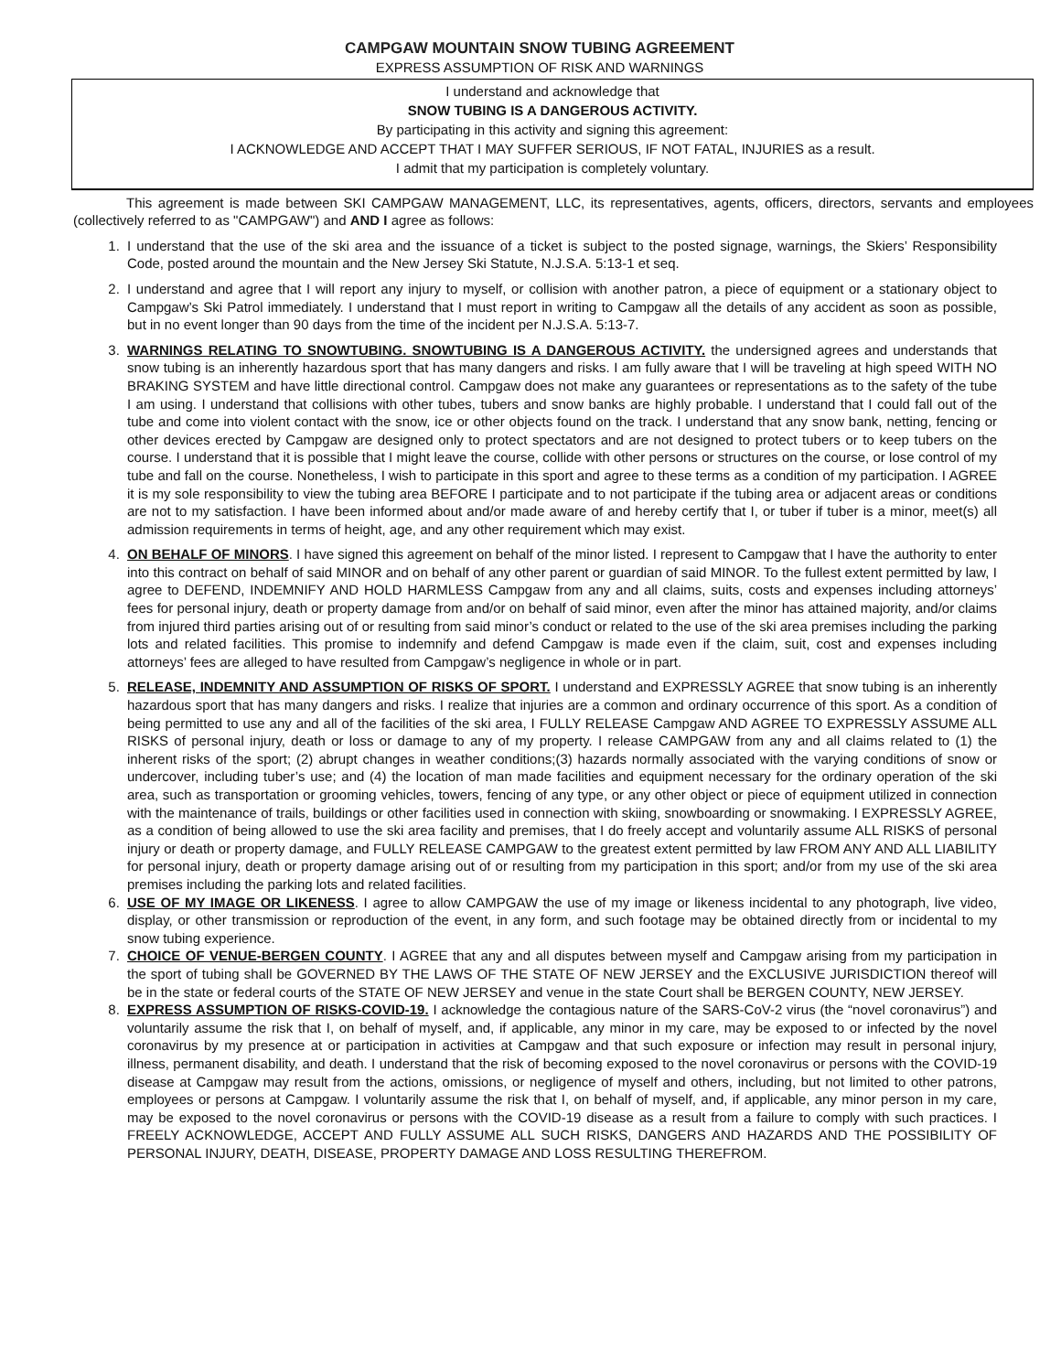CAMPGAW MOUNTAIN SNOW TUBING AGREEMENT
EXPRESS ASSUMPTION OF RISK AND WARNINGS
I understand and acknowledge that
SNOW TUBING IS A DANGEROUS ACTIVITY.
By participating in this activity and signing this agreement:
I ACKNOWLEDGE AND ACCEPT THAT I MAY SUFFER SERIOUS, IF NOT FATAL, INJURIES as a result.
I admit that my participation is completely voluntary.
This agreement is made between SKI CAMPGAW MANAGEMENT, LLC, its representatives, agents, officers, directors, servants and employees (collectively referred to as "CAMPGAW") and AND I agree as follows:
1. I understand that the use of the ski area and the issuance of a ticket is subject to the posted signage, warnings, the Skiers’ Responsibility Code, posted around the mountain and the New Jersey Ski Statute, N.J.S.A. 5:13-1 et seq.
2. I understand and agree that I will report any injury to myself, or collision with another patron, a piece of equipment or a stationary object to Campgaw’s Ski Patrol immediately. I understand that I must report in writing to Campgaw all the details of any accident as soon as possible, but in no event longer than 90 days from the time of the incident per N.J.S.A. 5:13-7.
3. WARNINGS RELATING TO SNOWTUBING. SNOWTUBING IS A DANGEROUS ACTIVITY. the undersigned agrees and understands that snow tubing is an inherently hazardous sport that has many dangers and risks. I am fully aware that I will be traveling at high speed WITH NO BRAKING SYSTEM and have little directional control. Campgaw does not make any guarantees or representations as to the safety of the tube I am using. I understand that collisions with other tubes, tubers and snow banks are highly probable. I understand that I could fall out of the tube and come into violent contact with the snow, ice or other objects found on the track. I understand that any snow bank, netting, fencing or other devices erected by Campgaw are designed only to protect spectators and are not designed to protect tubers or to keep tubers on the course. I understand that it is possible that I might leave the course, collide with other persons or structures on the course, or lose control of my tube and fall on the course. Nonetheless, I wish to participate in this sport and agree to these terms as a condition of my participation. I AGREE it is my sole responsibility to view the tubing area BEFORE I participate and to not participate if the tubing area or adjacent areas or conditions are not to my satisfaction. I have been informed about and/or made aware of and hereby certify that I, or tuber if tuber is a minor, meet(s) all admission requirements in terms of height, age, and any other requirement which may exist.
4. ON BEHALF OF MINORS. I have signed this agreement on behalf of the minor listed. I represent to Campgaw that I have the authority to enter into this contract on behalf of said MINOR and on behalf of any other parent or guardian of said MINOR. To the fullest extent permitted by law, I agree to DEFEND, INDEMNIFY AND HOLD HARMLESS Campgaw from any and all claims, suits, costs and expenses including attorneys’ fees for personal injury, death or property damage from and/or on behalf of said minor, even after the minor has attained majority, and/or claims from injured third parties arising out of or resulting from said minor’s conduct or related to the use of the ski area premises including the parking lots and related facilities. This promise to indemnify and defend Campgaw is made even if the claim, suit, cost and expenses including attorneys’ fees are alleged to have resulted from Campgaw’s negligence in whole or in part.
5. RELEASE, INDEMNITY AND ASSUMPTION OF RISKS OF SPORT. I understand and EXPRESSLY AGREE that snow tubing is an inherently hazardous sport that has many dangers and risks. I realize that injuries are a common and ordinary occurrence of this sport. As a condition of being permitted to use any and all of the facilities of the ski area, I FULLY RELEASE Campgaw AND AGREE TO EXPRESSLY ASSUME ALL RISKS of personal injury, death or loss or damage to any of my property. I release CAMPGAW from any and all claims related to (1) the inherent risks of the sport; (2) abrupt changes in weather conditions;(3) hazards normally associated with the varying conditions of snow or undercover, including tuber’s use; and (4) the location of man made facilities and equipment necessary for the ordinary operation of the ski area, such as transportation or grooming vehicles, towers, fencing of any type, or any other object or piece of equipment utilized in connection with the maintenance of trails, buildings or other facilities used in connection with skiing, snowboarding or snowmaking. I EXPRESSLY AGREE, as a condition of being allowed to use the ski area facility and premises, that I do freely accept and voluntarily assume ALL RISKS of personal injury or death or property damage, and FULLY RELEASE CAMPGAW to the greatest extent permitted by law FROM ANY AND ALL LIABILITY for personal injury, death or property damage arising out of or resulting from my participation in this sport; and/or from my use of the ski area premises including the parking lots and related facilities.
6. USE OF MY IMAGE OR LIKENESS. I agree to allow CAMPGAW the use of my image or likeness incidental to any photograph, live video, display, or other transmission or reproduction of the event, in any form, and such footage may be obtained directly from or incidental to my snow tubing experience.
7. CHOICE OF VENUE-BERGEN COUNTY. I AGREE that any and all disputes between myself and Campgaw arising from my participation in the sport of tubing shall be GOVERNED BY THE LAWS OF THE STATE OF NEW JERSEY and the EXCLUSIVE JURISDICTION thereof will be in the state or federal courts of the STATE OF NEW JERSEY and venue in the state Court shall be BERGEN COUNTY, NEW JERSEY.
8. EXPRESS ASSUMPTION OF RISKS-COVID-19. I acknowledge the contagious nature of the SARS-CoV-2 virus (the “novel coronavirus”) and voluntarily assume the risk that I, on behalf of myself, and, if applicable, any minor in my care, may be exposed to or infected by the novel coronavirus by my presence at or participation in activities at Campgaw and that such exposure or infection may result in personal injury, illness, permanent disability, and death. I understand that the risk of becoming exposed to the novel coronavirus or persons with the COVID-19 disease at Campgaw may result from the actions, omissions, or negligence of myself and others, including, but not limited to other patrons, employees or persons at Campgaw. I voluntarily assume the risk that I, on behalf of myself, and, if applicable, any minor person in my care, may be exposed to the novel coronavirus or persons with the COVID-19 disease as a result from a failure to comply with such practices. I FREELY ACKNOWLEDGE, ACCEPT AND FULLY ASSUME ALL SUCH RISKS, DANGERS AND HAZARDS AND THE POSSIBILITY OF PERSONAL INJURY, DEATH, DISEASE, PROPERTY DAMAGE AND LOSS RESULTING THEREFROM.